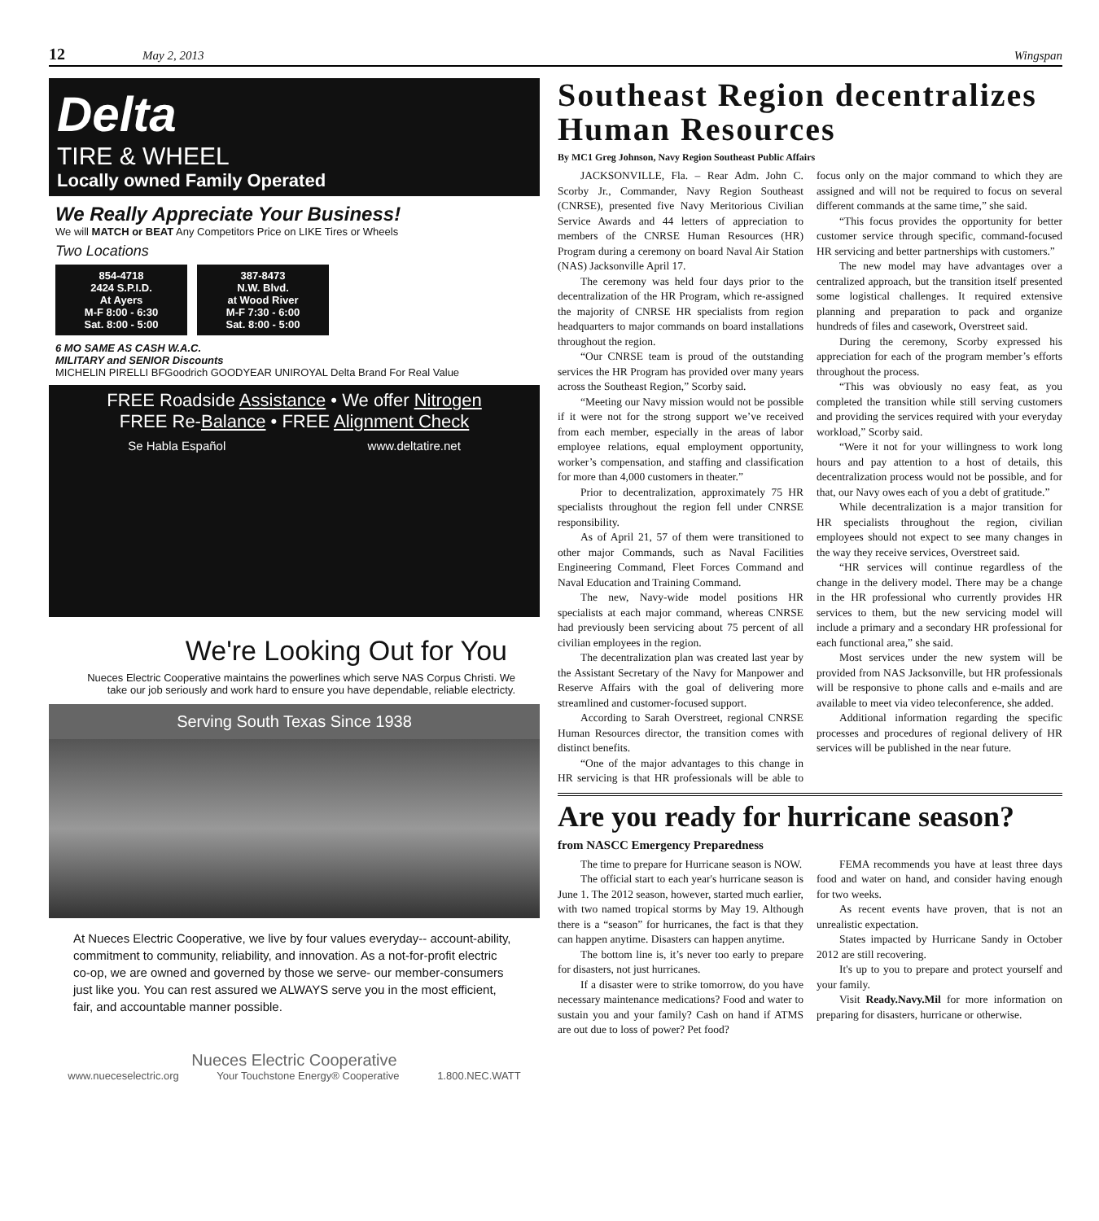12 May 2, 2013 Wingspan
Delta
TIRE & WHEEL
Locally owned Family Operated
We Really Appreciate Your Business!
We will MATCH or BEAT Any Competitors Price on LIKE Tires or Wheels
Two Locations
854-4718
2424 S.P.I.D.
At Ayers
M-F 8:00 - 6:30
Sat. 8:00 - 5:00
387-8473
N.W. Blvd.
at Wood River
M-F 7:30 - 6:00
Sat. 8:00 - 5:00
6 MO SAME AS CASH W.A.C.
MILITARY and SENIOR Discounts
MICHELIN PIRELLI BFGoodrich GOODYEAR UNIROYAL Delta Brand For Real Value
FREE Roadside Assistance • We offer Nitrogen
FREE Re-Balance • FREE Alignment Check
Se Habla Español www.deltatire.net
We're Looking Out for You
Nueces Electric Cooperative maintains the powerlines which serve NAS Corpus Christi. We take our job seriously and work hard to ensure you have dependable, reliable electricty.
Serving South Texas Since 1938
At Nueces Electric Cooperative, we live by four values everyday-- account-ability, commitment to community, reliability, and innovation. As a not-for-profit electric co-op, we are owned and governed by those we serve- our member-consumers just like you. You can rest assured we ALWAYS serve you in the most efficient, fair, and accountable manner possible.
Nueces Electric Cooperative
www.nueceselectric.org Your Touchstone Energy® Cooperative 1.800.NEC.WATT
Southeast Region decentralizes Human Resources
By MC1 Greg Johnson, Navy Region Southeast Public Affairs
JACKSONVILLE, Fla. – Rear Adm. John C. Scorby Jr., Commander, Navy Region Southeast (CNRSE), presented five Navy Meritorious Civilian Service Awards and 44 letters of appreciation to members of the CNRSE Human Resources (HR) Program during a ceremony on board Naval Air Station (NAS) Jacksonville April 17.
The ceremony was held four days prior to the decentralization of the HR Program, which re-assigned the majority of CNRSE HR specialists from region headquarters to major commands on board installations throughout the region.
“Our CNRSE team is proud of the outstanding services the HR Program has provided over many years across the Southeast Region,” Scorby said.
“Meeting our Navy mission would not be possible if it were not for the strong support we’ve received from each member, especially in the areas of labor employee relations, equal employment opportunity, worker’s compensation, and staffing and classification for more than 4,000 customers in theater.”
Prior to decentralization, approximately 75 HR specialists throughout the region fell under CNRSE responsibility.
As of April 21, 57 of them were transitioned to other major Commands, such as Naval Facilities Engineering Command, Fleet Forces Command and Naval Education and Training Command.
The new, Navy-wide model positions HR specialists at each major command, whereas CNRSE had previously been servicing about 75 percent of all civilian employees in the region.
The decentralization plan was created last year by the Assistant Secretary of the Navy for Manpower and Reserve Affairs with the goal of delivering more streamlined and customer-focused support.
According to Sarah Overstreet, regional CNRSE Human Resources director, the transition comes with distinct benefits.
“One of the major advantages to this change in HR servicing is that HR professionals will be able to focus only on the major command to which they are assigned and will not be required to focus on several different commands at the same time,” she said.
“This focus provides the opportunity for better customer service through specific, command-focused HR servicing and better partnerships with customers.”
The new model may have advantages over a centralized approach, but the transition itself presented some logistical challenges. It required extensive planning and preparation to pack and organize hundreds of files and casework, Overstreet said.
During the ceremony, Scorby expressed his appreciation for each of the program member’s efforts throughout the process.
“This was obviously no easy feat, as you completed the transition while still serving customers and providing the services required with your everyday workload,” Scorby said.
“Were it not for your willingness to work long hours and pay attention to a host of details, this decentralization process would not be possible, and for that, our Navy owes each of you a debt of gratitude.”
While decentralization is a major transition for HR specialists throughout the region, civilian employees should not expect to see many changes in the way they receive services, Overstreet said.
“HR services will continue regardless of the change in the delivery model. There may be a change in the HR professional who currently provides HR services to them, but the new servicing model will include a primary and a secondary HR professional for each functional area,” she said.
Most services under the new system will be provided from NAS Jacksonville, but HR professionals will be responsive to phone calls and e-mails and are available to meet via video teleconference, she added.
Additional information regarding the specific processes and procedures of regional delivery of HR services will be published in the near future.
Are you ready for hurricane season?
from NASCC Emergency Preparedness
The time to prepare for Hurricane season is NOW.
The official start to each year's hurricane season is June 1. The 2012 season, however, started much earlier, with two named tropical storms by May 19. Although there is a “season” for hurricanes, the fact is that they can happen anytime. Disasters can happen anytime.
The bottom line is, it’s never too early to prepare for disasters, not just hurricanes.
If a disaster were to strike tomorrow, do you have necessary maintenance medications? Food and water to sustain you and your family? Cash on hand if ATMS are out due to loss of power? Pet food?
FEMA recommends you have at least three days food and water on hand, and consider having enough for two weeks.
As recent events have proven, that is not an unrealistic expectation.
States impacted by Hurricane Sandy in October 2012 are still recovering.
It's up to you to prepare and protect yourself and your family.
Visit Ready.Navy.Mil for more information on preparing for disasters, hurricane or otherwise.